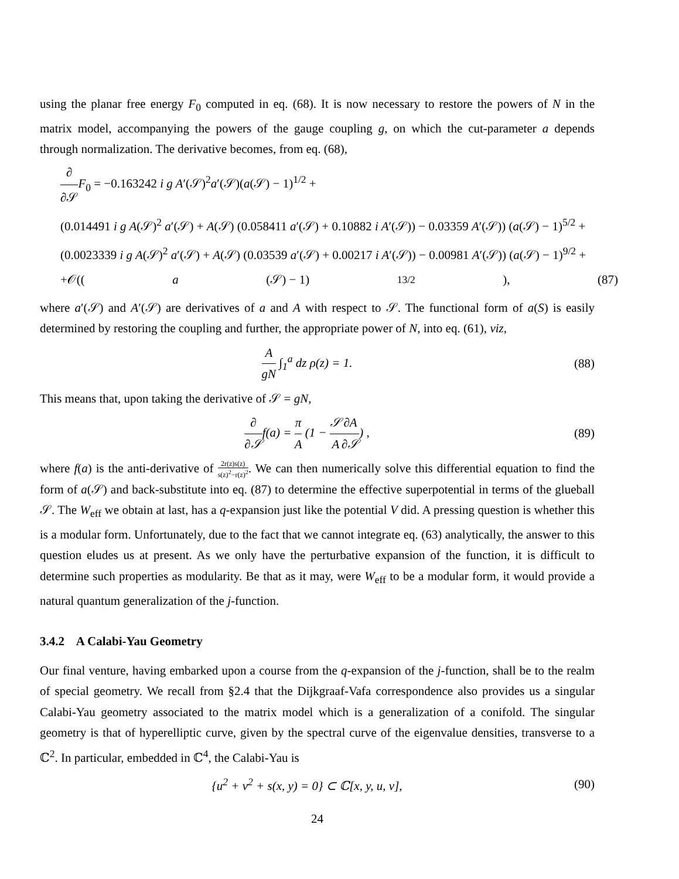using the planar free energy F<sub>0</sub> computed in eq. (68). It is now necessary to restore the powers of N in the matrix model, accompanying the powers of the gauge coupling g, on which the cut-parameter a depends through normalization. The derivative becomes, from eq. (68),
∂ ∂𝒮 F<sub>0</sub> = −0.163242 i g A′(𝒮)<sup>2</sup>a′(𝒮)(a(𝒮) − 1)<sup>1/2</sup> +
(0.014491 i g A(𝒮)<sup>2</sup> a′(𝒮) + A(𝒮) (0.058411 a′(𝒮) + 0.10882 i A′(𝒮)) − 0.03359 A′(𝒮)) (a(𝒮) − 1)<sup>5/2</sup> +
(0.0023339 i g A(𝒮)<sup>2</sup> a′(𝒮) + A(𝒮) (0.03539 a′(𝒮) + 0.00217 i A′(𝒮)) − 0.00981 A′(𝒮)) (a(𝒮) − 1)<sup>9/2</sup> +
+𝒪((a (𝒮) − 1)<sup>13/2</sup>), (87)
where a′(𝒮) and A′(𝒮) are derivatives of a and A with respect to 𝒮. The functional form of a(S) is easily determined by restoring the coupling and further, the appropriate power of N, into eq. (61), viz,
AgN ∫<sub>1</sub><sup>a</sup> dz ρ(z) = 1. (88)
This means that, upon taking the derivative of 𝒮 = gN,
∂ ∂𝒮f(a) = π A (1 − 𝒮 A∂A ∂𝒮) , (89)
where f(a) is the anti-derivative of 2r(z)s(z) s(z)<sup>2</sup>−r(z)<sup>2</sup>. We can then numerically solve this differential equation to find the form of a(𝒮) and back-substitute into eq. (87) to determine the effective superpotential in terms of the glueball 𝒮. The W<sub>eff</sub> we obtain at last, has a q-expansion just like the potential V did. A pressing question is whether this is a modular form. Unfortunately, due to the fact that we cannot integrate eq. (63) analytically, the answer to this question eludes us at present. As we only have the perturbative expansion of the function, it is difficult to determine such properties as modularity. Be that as it may, were W<sub>eff</sub> to be a modular form, it would provide a natural quantum generalization of the j-function.
3.4.2 A Calabi-Yau Geometry
Our final venture, having embarked upon a course from the q-expansion of the j-function, shall be to the realm of special geometry. We recall from §2.4 that the Dijkgraaf-Vafa correspondence also provides us a singular Calabi-Yau geometry associated to the matrix model which is a generalization of a conifold. The singular geometry is that of hyperelliptic curve, given by the spectral curve of the eigenvalue densities, transverse to a ℂ<sup>2</sup>. In particular, embedded in ℂ<sup>4</sup>, the Calabi-Yau is
{u<sup>2</sup> + v<sup>2</sup> + s(x, y) = 0} ⊂ ℂ[x, y, u, v], (90)
24